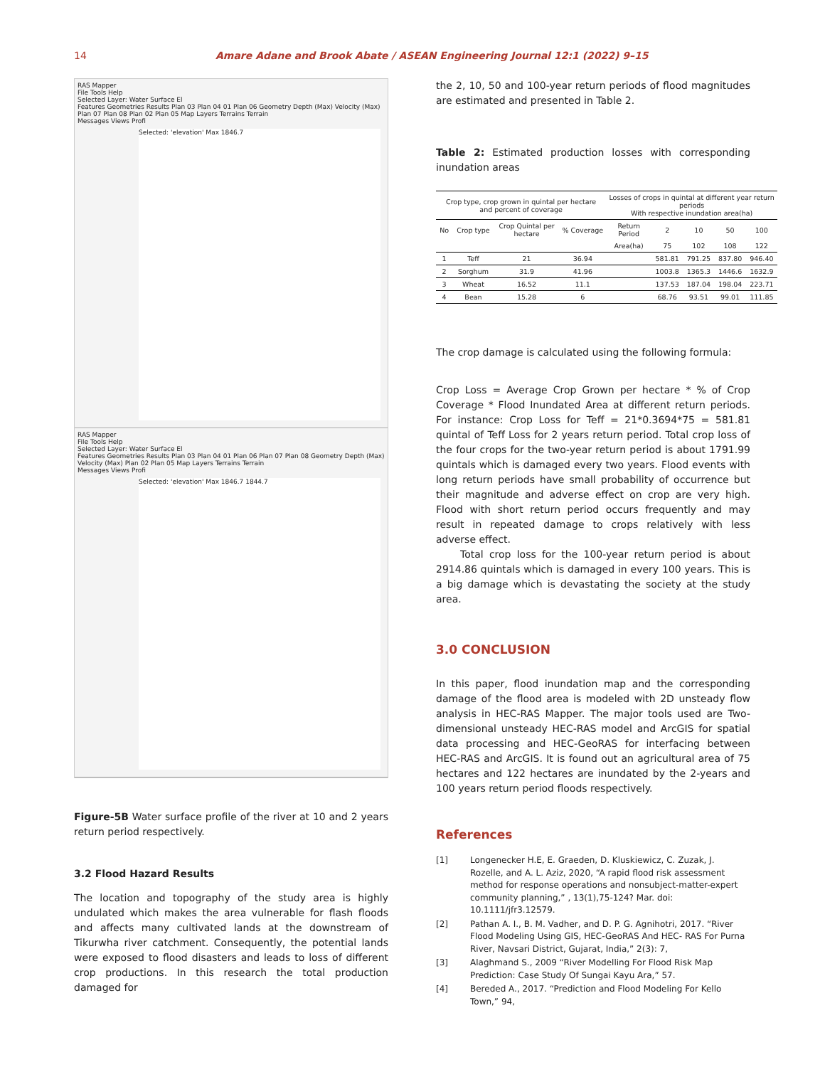14 Amare Adane and Brook Abate / ASEAN Engineering Journal 12:1 (2022) 9–15
RAS Mapper
File Tools Help
Selected Layer: Water Surface El
Features Geometries Results Plan 03 Plan 04 01 Plan 06 Geometry Depth (Max) Velocity (Max) Plan 07 Plan 08 Plan 02 Plan 05 Map Layers Terrains Terrain
Messages Views Profi
Selected: 'elevation' Max 1846.7
RAS Mapper
File Tools Help
Selected Layer: Water Surface El
Features Geometries Results Plan 03 Plan 04 01 Plan 06 Plan 07 Plan 08 Geometry Depth (Max) Velocity (Max) Plan 02 Plan 05 Map Layers Terrains Terrain
Messages Views Profi
Selected: 'elevation' Max 1846.7 1844.7
Figure-5B Water surface profile of the river at 10 and 2 years return period respectively.
3.2 Flood Hazard Results
The location and topography of the study area is highly undulated which makes the area vulnerable for flash floods and affects many cultivated lands at the downstream of Tikurwha river catchment. Consequently, the potential lands were exposed to flood disasters and leads to loss of different crop productions. In this research the total production damaged for
the 2, 10, 50 and 100-year return periods of flood magnitudes are estimated and presented in Table 2.
Table 2: Estimated production losses with corresponding inundation areas
| Crop type, crop grown in quintal per hectare and percent of coverage | | | | Losses of crops in quintal at different year return periods With respective inundation area(ha) | | | | |
| --- | --- | --- | --- | --- | --- | --- | --- | --- |
| No | Crop type | Crop Quintal per hectare | % Coverage | Return Period | 2 | 10 | 50 | 100 |
| | | | | Area(ha) | 75 | 102 | 108 | 122 |
| 1 | Teff | 21 | 36.94 | | 581.81 | 791.25 | 837.80 | 946.40 |
| 2 | Sorghum | 31.9 | 41.96 | | 1003.8 | 1365.3 | 1446.6 | 1632.9 |
| 3 | Wheat | 16.52 | 11.1 | | 137.53 | 187.04 | 198.04 | 223.71 |
| 4 | Bean | 15.28 | 6 | | 68.76 | 93.51 | 99.01 | 111.85 |
The crop damage is calculated using the following formula:
Crop Loss = Average Crop Grown per hectare * % of Crop Coverage * Flood Inundated Area at different return periods. For instance: Crop Loss for Teff = 21*0.3694*75 = 581.81 quintal of Teff Loss for 2 years return period. Total crop loss of the four crops for the two-year return period is about 1791.99 quintals which is damaged every two years. Flood events with long return periods have small probability of occurrence but their magnitude and adverse effect on crop are very high. Flood with short return period occurs frequently and may result in repeated damage to crops relatively with less adverse effect.
Total crop loss for the 100-year return period is about 2914.86 quintals which is damaged in every 100 years. This is a big damage which is devastating the society at the study area.
3.0 CONCLUSION
In this paper, flood inundation map and the corresponding damage of the flood area is modeled with 2D unsteady flow analysis in HEC-RAS Mapper. The major tools used are Two-dimensional unsteady HEC-RAS model and ArcGIS for spatial data processing and HEC-GeoRAS for interfacing between HEC-RAS and ArcGIS. It is found out an agricultural area of 75 hectares and 122 hectares are inundated by the 2-years and 100 years return period floods respectively.
References
[1] Longenecker H.E, E. Graeden, D. Kluskiewicz, C. Zuzak, J. Rozelle, and A. L. Aziz, 2020, “A rapid flood risk assessment method for response operations and nonsubject-matter-expert community planning,” , 13(1),75-124? Mar. doi: 10.1111/jfr3.12579.
[2] Pathan A. I., B. M. Vadher, and D. P. G. Agnihotri, 2017. “River Flood Modeling Using GIS, HEC-GeoRAS And HEC- RAS For Purna River, Navsari District, Gujarat, India,” 2(3): 7,
[3] Alaghmand S., 2009 “River Modelling For Flood Risk Map Prediction: Case Study Of Sungai Kayu Ara,” 57.
[4] Bereded A., 2017. “Prediction and Flood Modeling For Kello Town,” 94,